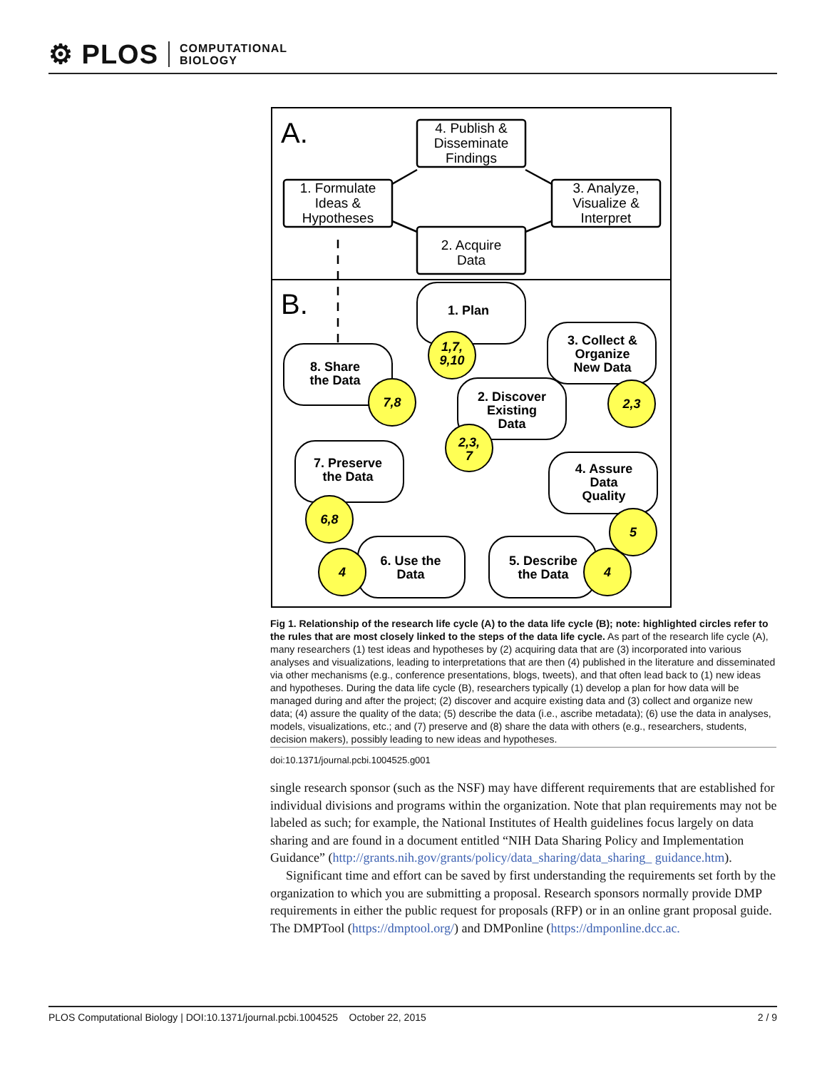⚙ PLOS COMPUTATIONAL
BIOLOGY
A.
B.
4. Publish &
Disseminate
Findings
1. Formulate
Ideas &
Hypotheses
3. Analyze,
Visualize &
Interpret
2. Acquire
Data
1. Plan
3. Collect &
Organize
New Data
8. Share
the Data
2. Discover
Existing
Data
7. Preserve
the Data
4. Assure
Data
Quality
6. Use the
Data
5. Describe
the Data
1,7,
9,10
7,8
2,3
2,3,
7
6,8
5
4
4
Fig 1. Relationship of the research life cycle (A) to the data life cycle (B); note: highlighted circles refer to the rules that are most closely linked to the steps of the data life cycle. As part of the research life cycle (A), many researchers (1) test ideas and hypotheses by (2) acquiring data that are (3) incorporated into various analyses and visualizations, leading to interpretations that are then (4) published in the literature and disseminated via other mechanisms (e.g., conference presentations, blogs, tweets), and that often lead back to (1) new ideas and hypotheses. During the data life cycle (B), researchers typically (1) develop a plan for how data will be managed during and after the project; (2) discover and acquire existing data and (3) collect and organize new data; (4) assure the quality of the data; (5) describe the data (i.e., ascribe metadata); (6) use the data in analyses, models, visualizations, etc.; and (7) preserve and (8) share the data with others (e.g., researchers, students, decision makers), possibly leading to new ideas and hypotheses.
doi:10.1371/journal.pcbi.1004525.g001
single research sponsor (such as the NSF) may have different requirements that are established for individual divisions and programs within the organization. Note that plan requirements may not be labeled as such; for example, the National Institutes of Health guidelines focus largely on data sharing and are found in a document entitled “NIH Data Sharing Policy and Implementation Guidance” (http://grants.nih.gov/grants/policy/data_sharing/data_sharing_ guidance.htm).
Significant time and effort can be saved by first understanding the requirements set forth by the organization to which you are submitting a proposal. Research sponsors normally provide DMP requirements in either the public request for proposals (RFP) or in an online grant proposal guide. The DMPTool (https://dmptool.org/) and DMPonline (https://dmponline.dcc.ac.
PLOS Computational Biology | DOI:10.1371/journal.pcbi.1004525 October 22, 2015 2 / 9